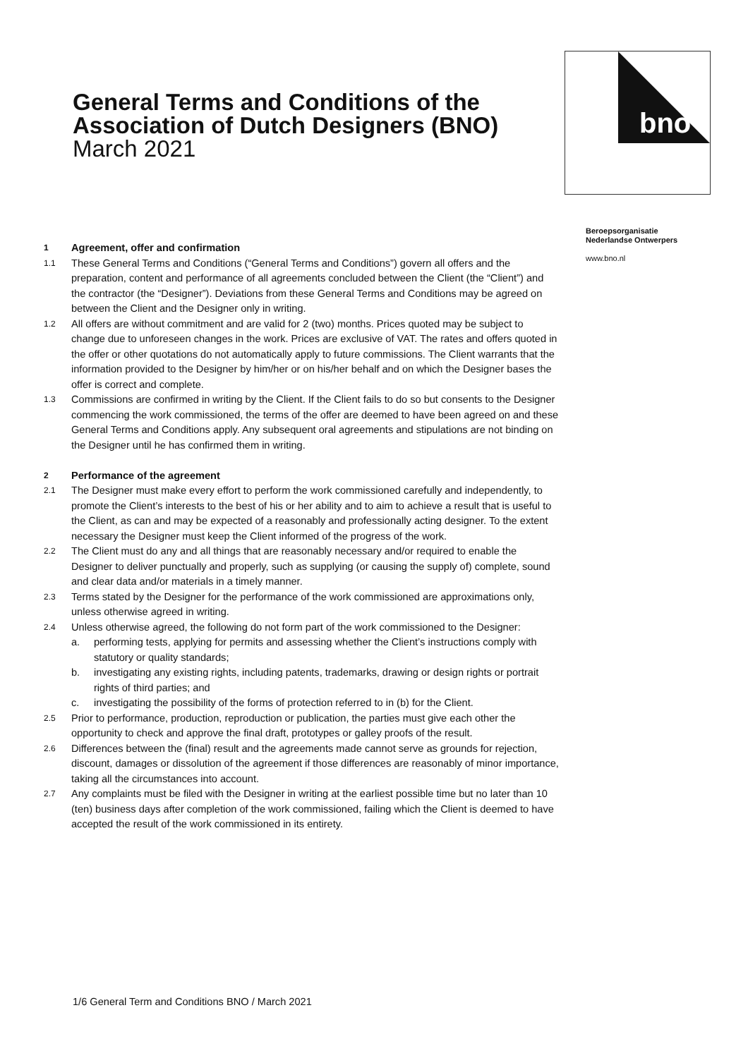General Terms and Conditions of the Association of Dutch Designers (BNO) March 2021
bno
Beroepsorganisatie
Nederlandse Ontwerpers
www.bno.nl
1 Agreement, offer and confirmation
1.1 These General Terms and Conditions (“General Terms and Conditions”) govern all offers and the preparation, content and performance of all agreements concluded between the Client (the “Client”) and the contractor (the “Designer”). Deviations from these General Terms and Conditions may be agreed on between the Client and the Designer only in writing.
1.2 All offers are without commitment and are valid for 2 (two) months. Prices quoted may be subject to change due to unforeseen changes in the work. Prices are exclusive of VAT. The rates and offers quoted in the offer or other quotations do not automatically apply to future commissions. The Client warrants that the information provided to the Designer by him/her or on his/her behalf and on which the Designer bases the offer is correct and complete.
1.3 Commissions are confirmed in writing by the Client. If the Client fails to do so but consents to the Designer commencing the work commissioned, the terms of the offer are deemed to have been agreed on and these General Terms and Conditions apply. Any subsequent oral agreements and stipulations are not binding on the Designer until he has confirmed them in writing.
2 Performance of the agreement
2.1 The Designer must make every effort to perform the work commissioned carefully and independently, to promote the Client’s interests to the best of his or her ability and to aim to achieve a result that is useful to the Client, as can and may be expected of a reasonably and professionally acting designer. To the extent necessary the Designer must keep the Client informed of the progress of the work.
2.2 The Client must do any and all things that are reasonably necessary and/or required to enable the Designer to deliver punctually and properly, such as supplying (or causing the supply of) complete, sound and clear data and/or materials in a timely manner.
2.3 Terms stated by the Designer for the performance of the work commissioned are approximations only, unless otherwise agreed in writing.
2.4 Unless otherwise agreed, the following do not form part of the work commissioned to the Designer:
a. performing tests, applying for permits and assessing whether the Client’s instructions comply with statutory or quality standards;
b. investigating any existing rights, including patents, trademarks, drawing or design rights or portrait rights of third parties; and
c. investigating the possibility of the forms of protection referred to in (b) for the Client.
2.5 Prior to performance, production, reproduction or publication, the parties must give each other the opportunity to check and approve the final draft, prototypes or galley proofs of the result.
2.6 Differences between the (final) result and the agreements made cannot serve as grounds for rejection, discount, damages or dissolution of the agreement if those differences are reasonably of minor importance, taking all the circumstances into account.
2.7 Any complaints must be filed with the Designer in writing at the earliest possible time but no later than 10 (ten) business days after completion of the work commissioned, failing which the Client is deemed to have accepted the result of the work commissioned in its entirety.
1/6 General Term and Conditions BNO / March 2021